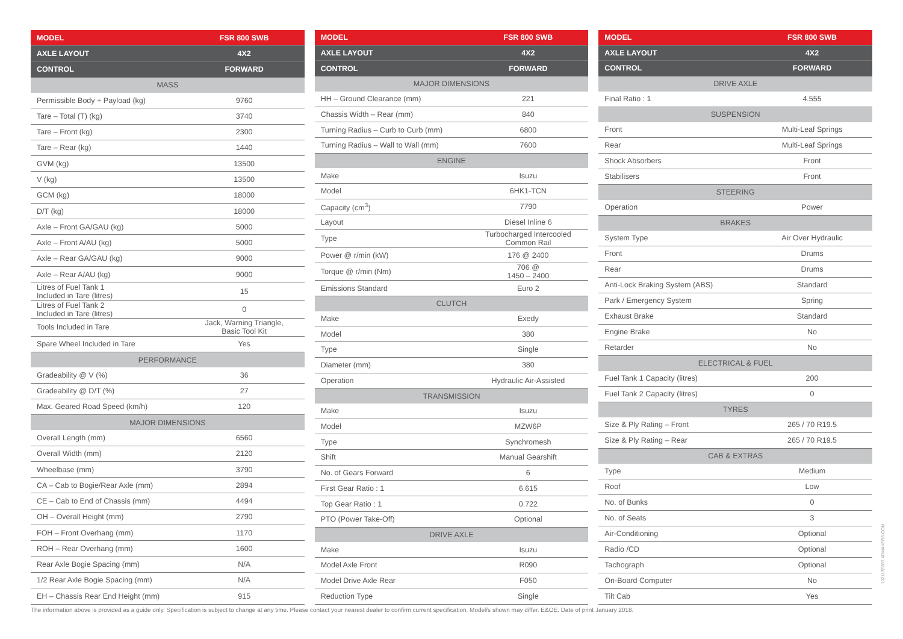| MODEL | FSR 800 SWB |
| --- | --- |
| AXLE LAYOUT | 4X2 |
| CONTROL | FORWARD |
| MASS | |
| Permissible Body + Payload (kg) | 9760 |
| Tare – Total (T) (kg) | 3740 |
| Tare – Front (kg) | 2300 |
| Tare – Rear (kg) | 1440 |
| GVM (kg) | 13500 |
| V (kg) | 13500 |
| GCM (kg) | 18000 |
| D/T (kg) | 18000 |
| Axle – Front GA/GAU (kg) | 5000 |
| Axle – Front A/AU (kg) | 5000 |
| Axle – Rear GA/GAU (kg) | 9000 |
| Axle – Rear A/AU (kg) | 9000 |
| Litres of Fuel Tank 1 Included in Tare (litres) | 15 |
| Litres of Fuel Tank 2 Included in Tare (litres) | 0 |
| Tools Included in Tare | Jack, Warning Triangle, Basic Tool Kit |
| Spare Wheel Included in Tare | Yes |
| PERFORMANCE | |
| Gradeability @ V (%) | 36 |
| Gradeability @ D/T (%) | 27 |
| Max. Geared Road Speed (km/h) | 120 |
| MAJOR DIMENSIONS | |
| Overall Length (mm) | 6560 |
| Overall Width (mm) | 2120 |
| Wheelbase (mm) | 3790 |
| CA – Cab to Bogie/Rear Axle (mm) | 2894 |
| CE – Cab to End of Chassis (mm) | 4494 |
| OH – Overall Height (mm) | 2790 |
| FOH – Front Overhang (mm) | 1170 |
| ROH – Rear Overhang (mm) | 1600 |
| Rear Axle Bogie Spacing (mm) | N/A |
| 1/2 Rear Axle Bogie Spacing (mm) | N/A |
| EH – Chassis Rear End Height (mm) | 915 |
| MODEL | FSR 800 SWB |
| --- | --- |
| AXLE LAYOUT | 4X2 |
| CONTROL | FORWARD |
| MAJOR DIMENSIONS | |
| HH – Ground Clearance (mm) | 221 |
| Chassis Width – Rear (mm) | 840 |
| Turning Radius – Curb to Curb (mm) | 6800 |
| Turning Radius – Wall to Wall (mm) | 7600 |
| ENGINE | |
| Make | Isuzu |
| Model | 6HK1-TCN |
| Capacity (cm<sup>3</sup>) | 7790 |
| Layout | Diesel Inline 6 |
| Type | Turbocharged Intercooled Common Rail |
| Power @ r/min (kW) | 176 @ 2400 |
| Torque @ r/min (Nm) | 706 @ 1450 – 2400 |
| Emissions Standard | Euro 2 |
| CLUTCH | |
| Make | Exedy |
| Model | 380 |
| Type | Single |
| Diameter (mm) | 380 |
| Operation | Hydraulic Air-Assisted |
| TRANSMISSION | |
| Make | Isuzu |
| Model | MZW6P |
| Type | Synchromesh |
| Shift | Manual Gearshift |
| No. of Gears Forward | 6 |
| First Gear Ratio : 1 | 6.615 |
| Top Gear Ratio : 1 | 0.722 |
| PTO (Power Take-Off) | Optional |
| DRIVE AXLE | |
| Make | Isuzu |
| Model Axle Front | R090 |
| Model Drive Axle Rear | F050 |
| Reduction Type | Single |
| MODEL | FSR 800 SWB |
| --- | --- |
| AXLE LAYOUT | 4X2 |
| CONTROL | FORWARD |
| DRIVE AXLE | |
| Final Ratio : 1 | 4.555 |
| SUSPENSION | |
| Front | Multi-Leaf Springs |
| Rear | Multi-Leaf Springs |
| Shock Absorbers | Front |
| Stabilisers | Front |
| STEERING | |
| Operation | Power |
| BRAKES | |
| System Type | Air Over Hydraulic |
| Front | Drums |
| Rear | Drums |
| Anti-Lock Braking System (ABS) | Standard |
| Park / Emergency System | Spring |
| Exhaust Brake | Standard |
| Engine Brake | No |
| Retarder | No |
| ELECTRICAL & FUEL | |
| Fuel Tank 1 Capacity (litres) | 200 |
| Fuel Tank 2 Capacity (litres) | 0 |
| TYRES | |
| Size & Ply Rating – Front | 265 / 70 R19.5 |
| Size & Ply Rating – Rear | 265 / 70 R19.5 |
| CAB & EXTRAS | |
| Type | Medium |
| Roof | Low |
| No. of Bunks | 0 |
| No. of Seats | 3 |
| Air-Conditioning | Optional |
| Radio /CD | Optional |
| Tachograph | Optional |
| On-Board Computer | No |
| Tilt Cab | Yes |
The information above is provided as a guide only. Specification is subject to change at any time. Please contact your nearest dealer to confirm current specification. Model/s shown may differ. E&OE. Date of print January 2018.
10211/55862 ADMAKERS.COM